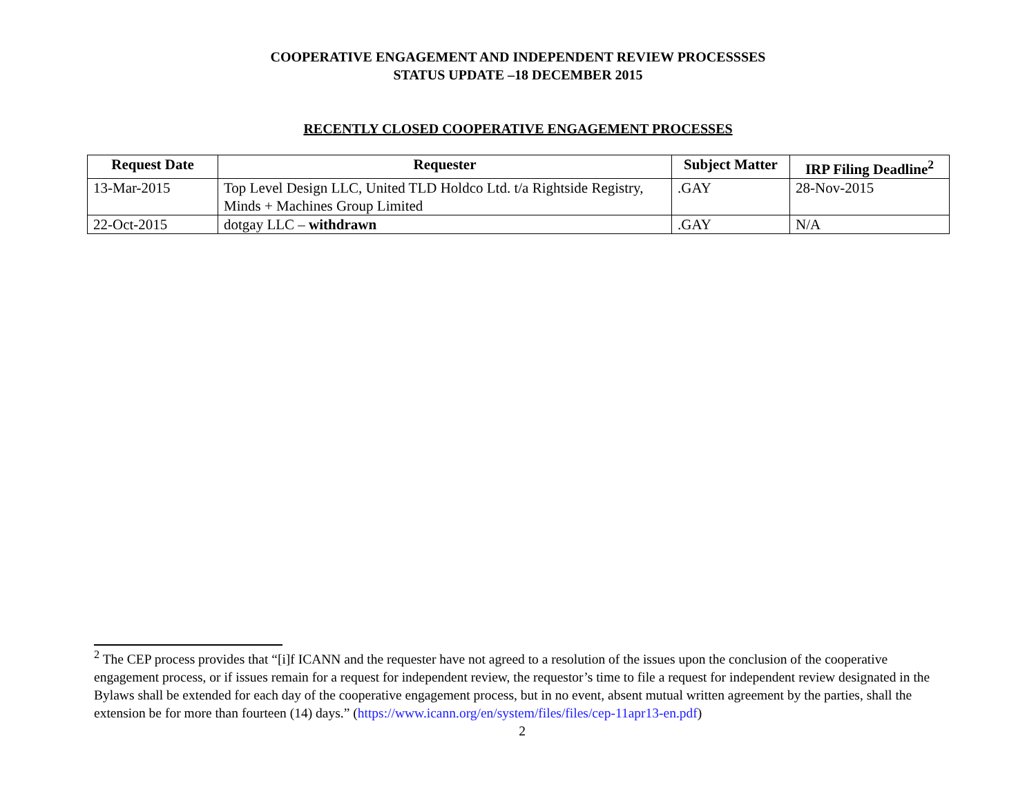COOPERATIVE ENGAGEMENT AND INDEPENDENT REVIEW PROCESSSES
STATUS UPDATE –18 DECEMBER 2015
RECENTLY CLOSED COOPERATIVE ENGAGEMENT PROCESSES
| Request Date | Requester | Subject Matter | IRP Filing Deadline<sup>2</sup> |
| --- | --- | --- | --- |
| 13-Mar-2015 | Top Level Design LLC, United TLD Holdco Ltd. t/a Rightside Registry, Minds + Machines Group Limited | .GAY | 28-Nov-2015 |
| 22-Oct-2015 | dotgay LLC – withdrawn | .GAY | N/A |
<sup>2</sup> The CEP process provides that “[i]f ICANN and the requester have not agreed to a resolution of the issues upon the conclusion of the cooperative engagement process, or if issues remain for a request for independent review, the requestor’s time to file a request for independent review designated in the Bylaws shall be extended for each day of the cooperative engagement process, but in no event, absent mutual written agreement by the parties, shall the extension be for more than fourteen (14) days.” (https://www.icann.org/en/system/files/files/cep-11apr13-en.pdf)
2